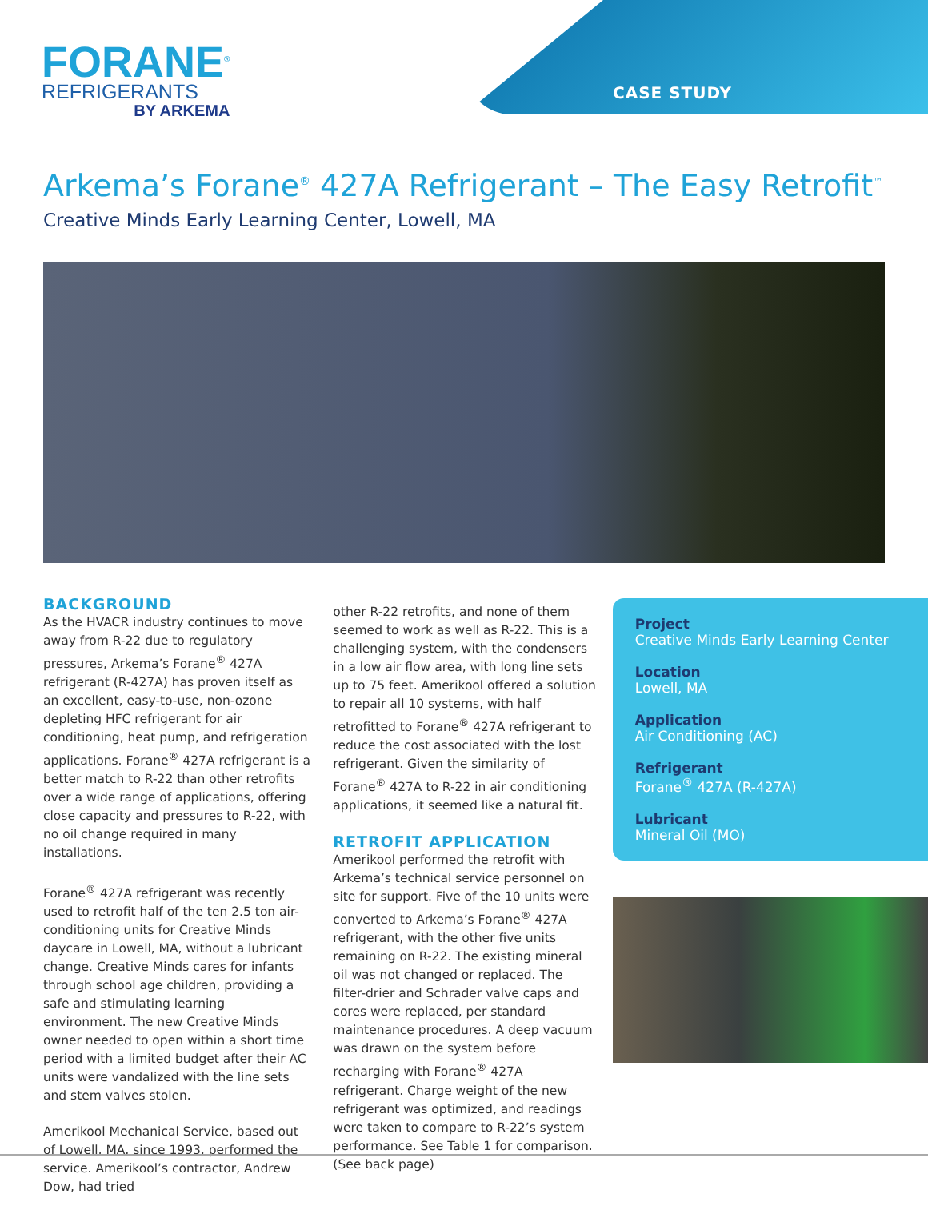FORANE<sup>®</sup>
REFRIGERANTS
BY ARKEMA
CASE STUDY
Arkema’s Forane<sup>®</sup> 427A Refrigerant – The Easy Retrofit<sup>™</sup>
Creative Minds Early Learning Center, Lowell, MA
BACKGROUND
As the HVACR industry continues to move away from R-22 due to regulatory pressures, Arkema’s Forane<sup>®</sup> 427A refrigerant (R-427A) has proven itself as an excellent, easy-to-use, non-ozone depleting HFC refrigerant for air conditioning, heat pump, and refrigeration applications. Forane<sup>®</sup> 427A refrigerant is a better match to R-22 than other retrofits over a wide range of applications, offering close capacity and pressures to R-22, with no oil change required in many installations.
Forane<sup>®</sup> 427A refrigerant was recently used to retrofit half of the ten 2.5 ton air-conditioning units for Creative Minds daycare in Lowell, MA, without a lubricant change. Creative Minds cares for infants through school age children, providing a safe and stimulating learning environment. The new Creative Minds owner needed to open within a short time period with a limited budget after their AC units were vandalized with the line sets and stem valves stolen.
Amerikool Mechanical Service, based out of Lowell, MA, since 1993, performed the service. Amerikool’s contractor, Andrew Dow, had tried
other R-22 retrofits, and none of them seemed to work as well as R-22. This is a challenging system, with the condensers in a low air flow area, with long line sets up to 75 feet. Amerikool offered a solution to repair all 10 systems, with half retrofitted to Forane<sup>®</sup> 427A refrigerant to reduce the cost associated with the lost refrigerant. Given the similarity of Forane<sup>®</sup> 427A to R-22 in air conditioning applications, it seemed like a natural fit.
RETROFIT APPLICATION
Amerikool performed the retrofit with Arkema’s technical service personnel on site for support. Five of the 10 units were converted to Arkema’s Forane<sup>®</sup> 427A refrigerant, with the other five units remaining on R-22. The existing mineral oil was not changed or replaced. The filter-drier and Schrader valve caps and cores were replaced, per standard maintenance procedures. A deep vacuum was drawn on the system before recharging with Forane<sup>®</sup> 427A refrigerant. Charge weight of the new refrigerant was optimized, and readings were taken to compare to R-22’s system performance. See Table 1 for comparison. (See back page)
Project
Creative Minds Early Learning Center
Location
Lowell, MA
Application
Air Conditioning (AC)
Refrigerant
Forane<sup>®</sup> 427A (R-427A)
Lubricant
Mineral Oil (MO)